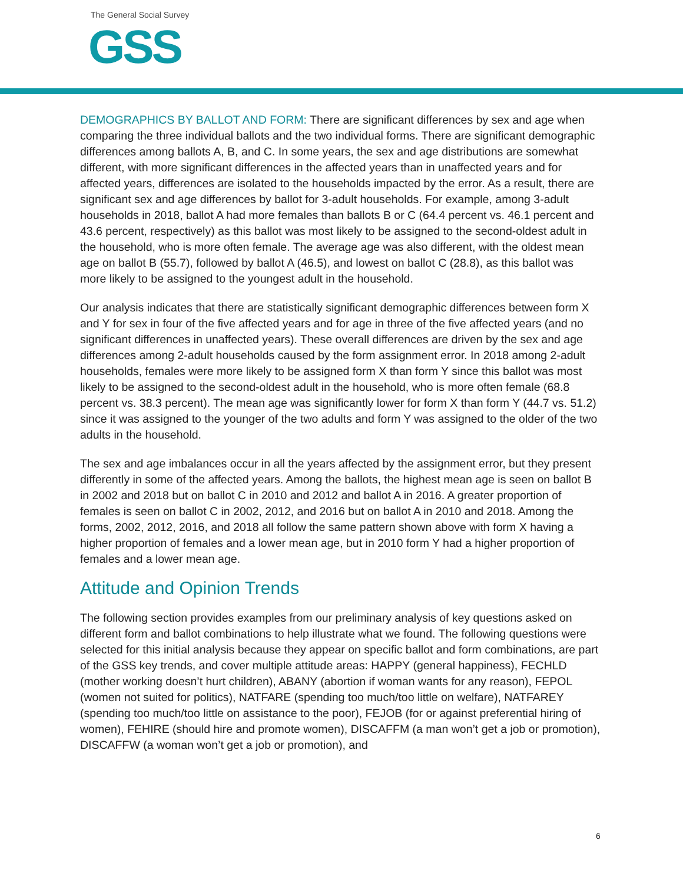The General Social Survey
GSS
DEMOGRAPHICS BY BALLOT AND FORM: There are significant differences by sex and age when comparing the three individual ballots and the two individual forms. There are significant demographic differences among ballots A, B, and C. In some years, the sex and age distributions are somewhat different, with more significant differences in the affected years than in unaffected years and for affected years, differences are isolated to the households impacted by the error. As a result, there are significant sex and age differences by ballot for 3-adult households. For example, among 3-adult households in 2018, ballot A had more females than ballots B or C (64.4 percent vs. 46.1 percent and 43.6 percent, respectively) as this ballot was most likely to be assigned to the second-oldest adult in the household, who is more often female. The average age was also different, with the oldest mean age on ballot B (55.7), followed by ballot A (46.5), and lowest on ballot C (28.8), as this ballot was more likely to be assigned to the youngest adult in the household.
Our analysis indicates that there are statistically significant demographic differences between form X and Y for sex in four of the five affected years and for age in three of the five affected years (and no significant differences in unaffected years). These overall differences are driven by the sex and age differences among 2-adult households caused by the form assignment error. In 2018 among 2-adult households, females were more likely to be assigned form X than form Y since this ballot was most likely to be assigned to the second-oldest adult in the household, who is more often female (68.8 percent vs. 38.3 percent). The mean age was significantly lower for form X than form Y (44.7 vs. 51.2) since it was assigned to the younger of the two adults and form Y was assigned to the older of the two adults in the household.
The sex and age imbalances occur in all the years affected by the assignment error, but they present differently in some of the affected years. Among the ballots, the highest mean age is seen on ballot B in 2002 and 2018 but on ballot C in 2010 and 2012 and ballot A in 2016. A greater proportion of females is seen on ballot C in 2002, 2012, and 2016 but on ballot A in 2010 and 2018. Among the forms, 2002, 2012, 2016, and 2018 all follow the same pattern shown above with form X having a higher proportion of females and a lower mean age, but in 2010 form Y had a higher proportion of females and a lower mean age.
Attitude and Opinion Trends
The following section provides examples from our preliminary analysis of key questions asked on different form and ballot combinations to help illustrate what we found. The following questions were selected for this initial analysis because they appear on specific ballot and form combinations, are part of the GSS key trends, and cover multiple attitude areas: HAPPY (general happiness), FECHLD (mother working doesn’t hurt children), ABANY (abortion if woman wants for any reason), FEPOL (women not suited for politics), NATFARE (spending too much/too little on welfare), NATFAREY (spending too much/too little on assistance to the poor), FEJOB (for or against preferential hiring of women), FEHIRE (should hire and promote women), DISCAFFM (a man won’t get a job or promotion), DISCAFFW (a woman won’t get a job or promotion), and
6